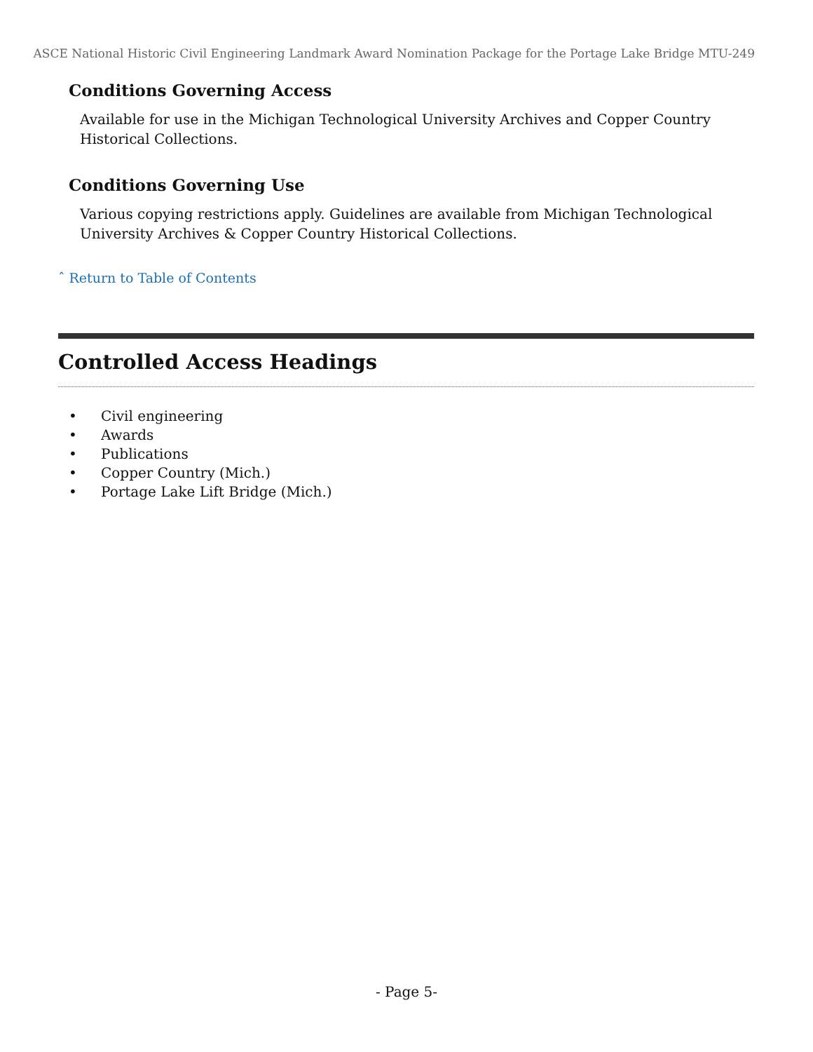ASCE National Historic Civil Engineering Landmark Award Nomination Package for the Portage Lake Bridge MTU-249
Conditions Governing Access
Available for use in the Michigan Technological University Archives and Copper Country Historical Collections.
Conditions Governing Use
Various copying restrictions apply. Guidelines are available from Michigan Technological University Archives & Copper Country Historical Collections.
ˆ Return to Table of Contents
Controlled Access Headings
• Civil engineering
• Awards
• Publications
• Copper Country (Mich.)
• Portage Lake Lift Bridge (Mich.)
- Page 5-